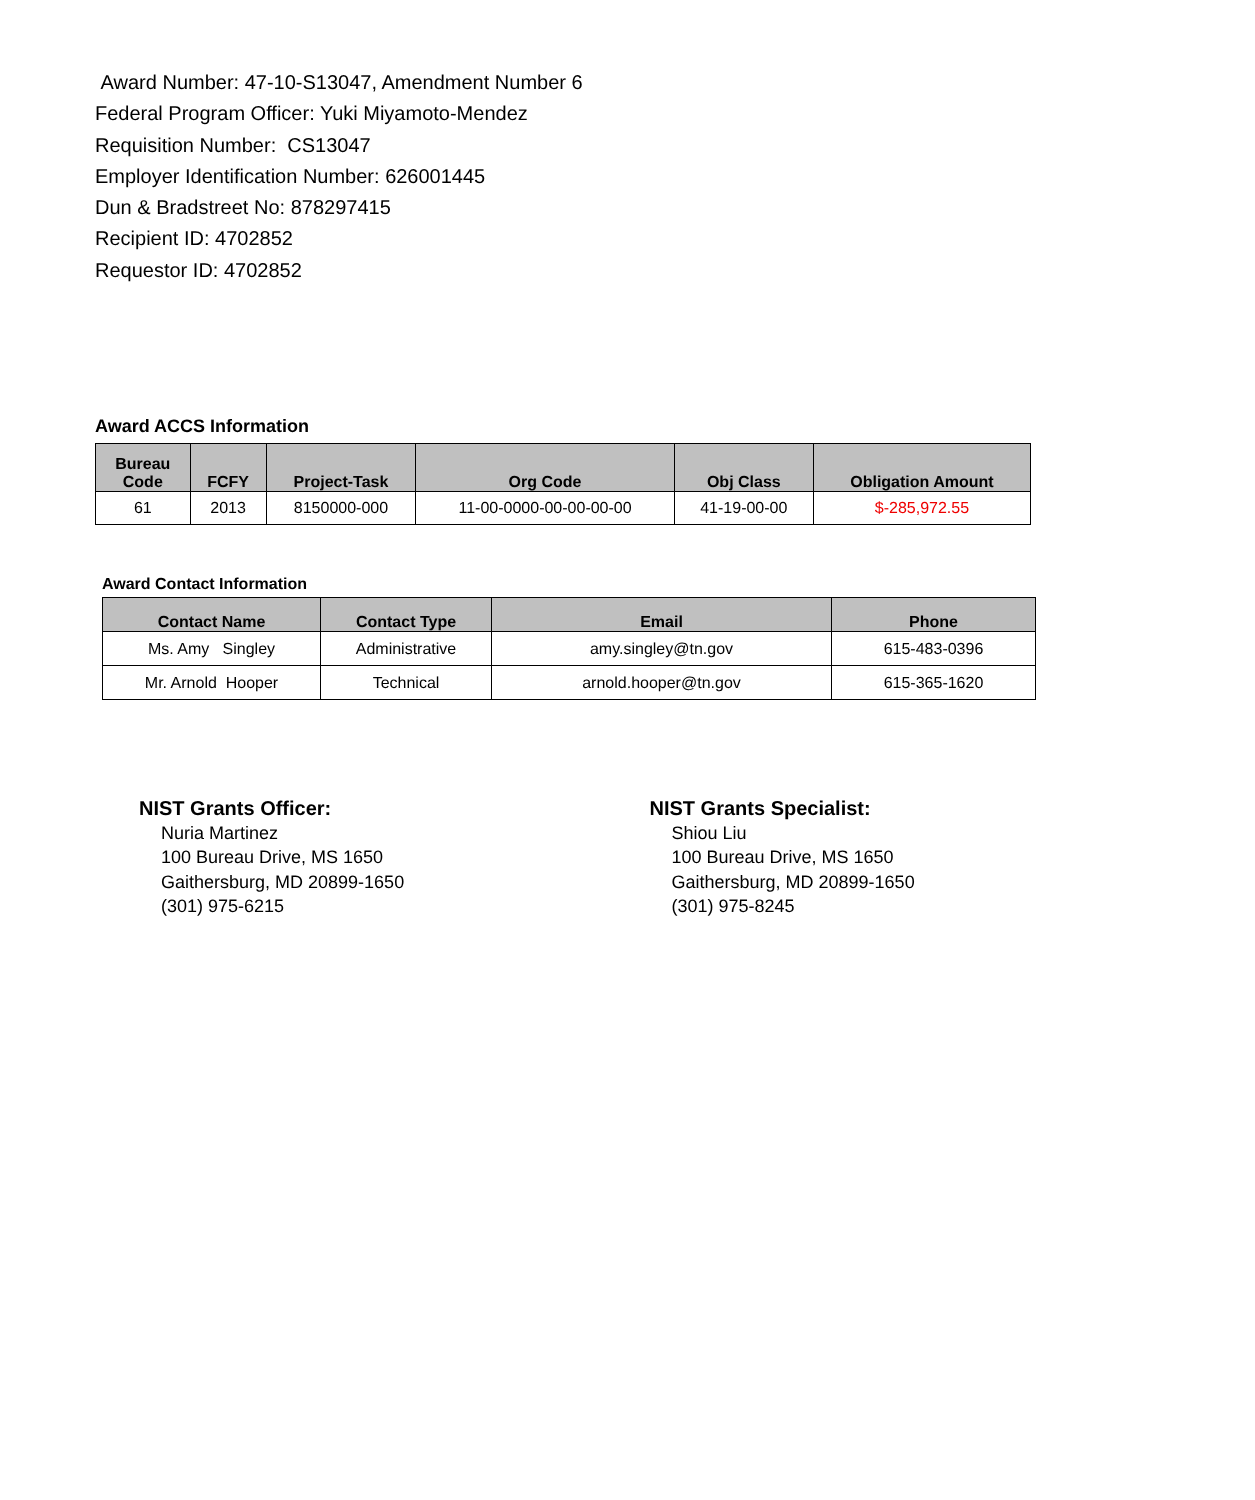Award Number: 47-10-S13047, Amendment Number 6
Federal Program Officer: Yuki Miyamoto-Mendez
Requisition Number: CS13047
Employer Identification Number: 626001445
Dun & Bradstreet No: 878297415
Recipient ID: 4702852
Requestor ID: 4702852
Award ACCS Information
| Bureau Code | FCFY | Project-Task | Org Code | Obj Class | Obligation Amount |
| --- | --- | --- | --- | --- | --- |
| 61 | 2013 | 8150000-000 | 11-00-0000-00-00-00-00 | 41-19-00-00 | $-285,972.55 |
Award Contact Information
| Contact Name | Contact Type | Email | Phone |
| --- | --- | --- | --- |
| Ms. Amy Singley | Administrative | amy.singley@tn.gov | 615-483-0396 |
| Mr. Arnold Hooper | Technical | arnold.hooper@tn.gov | 615-365-1620 |
NIST Grants Officer:
Nuria Martinez
100 Bureau Drive, MS 1650
Gaithersburg, MD 20899-1650
(301) 975-6215
NIST Grants Specialist:
Shiou Liu
100 Bureau Drive, MS 1650
Gaithersburg, MD 20899-1650
(301) 975-8245